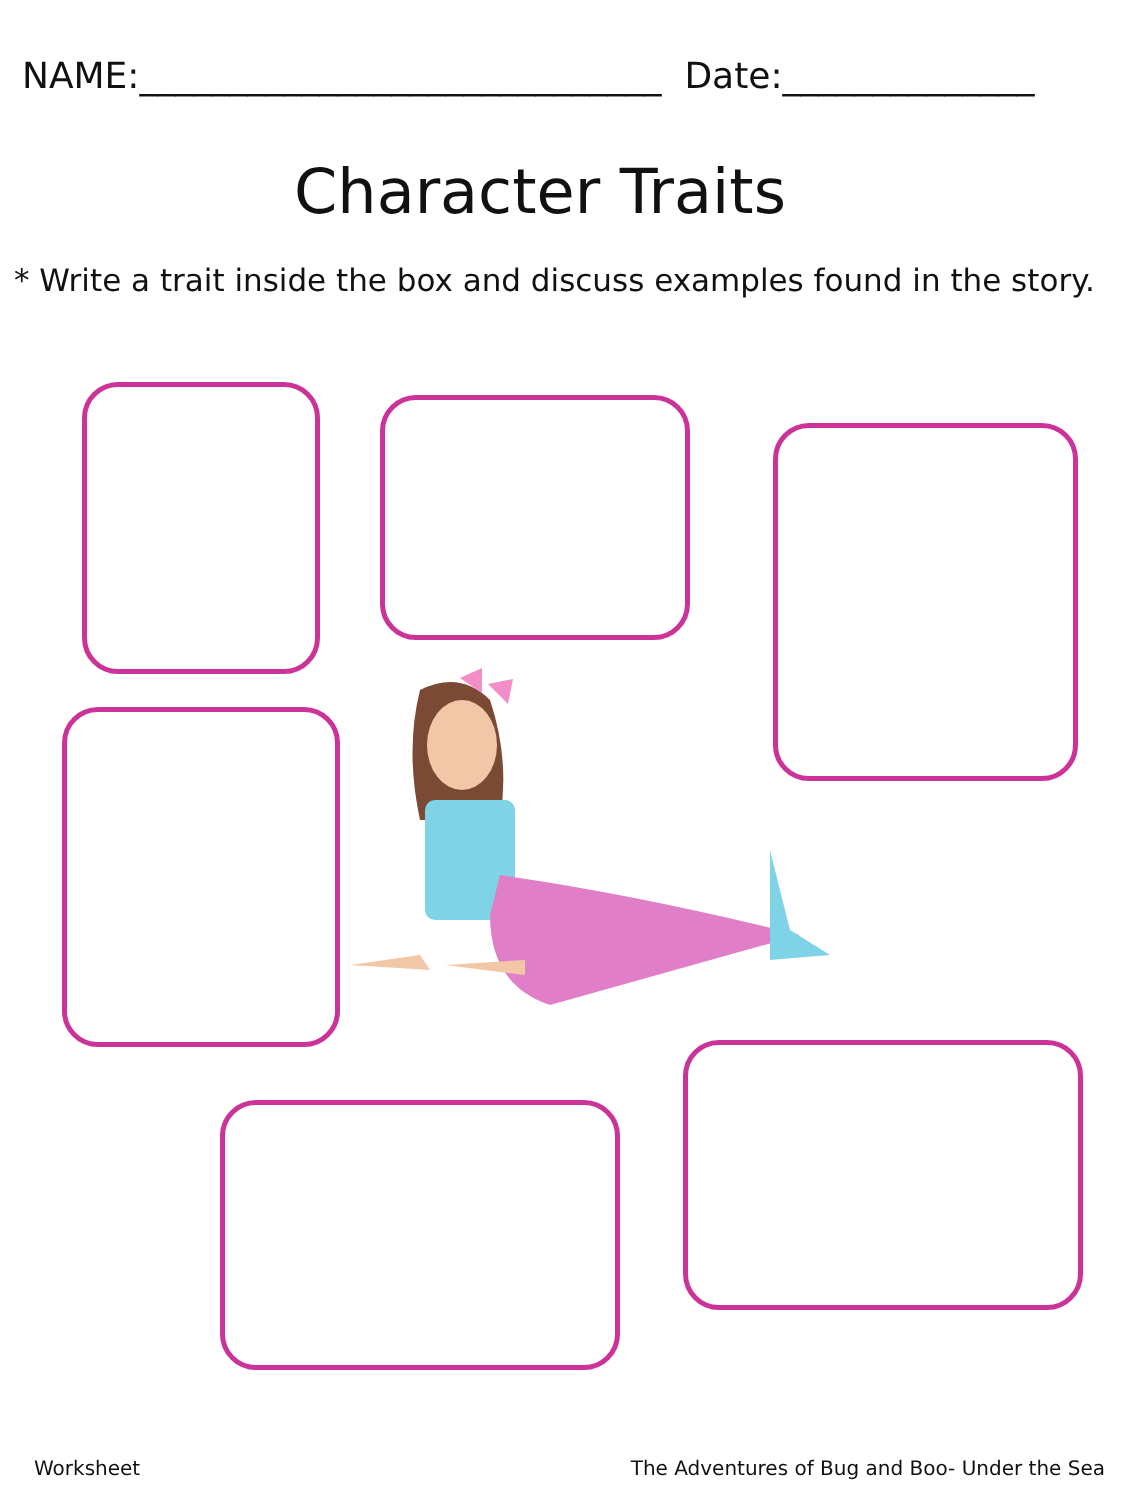NAME:_____________________________ Date:______________
Character Traits
* Write a trait inside the box and discuss examples found in the story.
Worksheet
The Adventures of Bug and Boo- Under the Sea